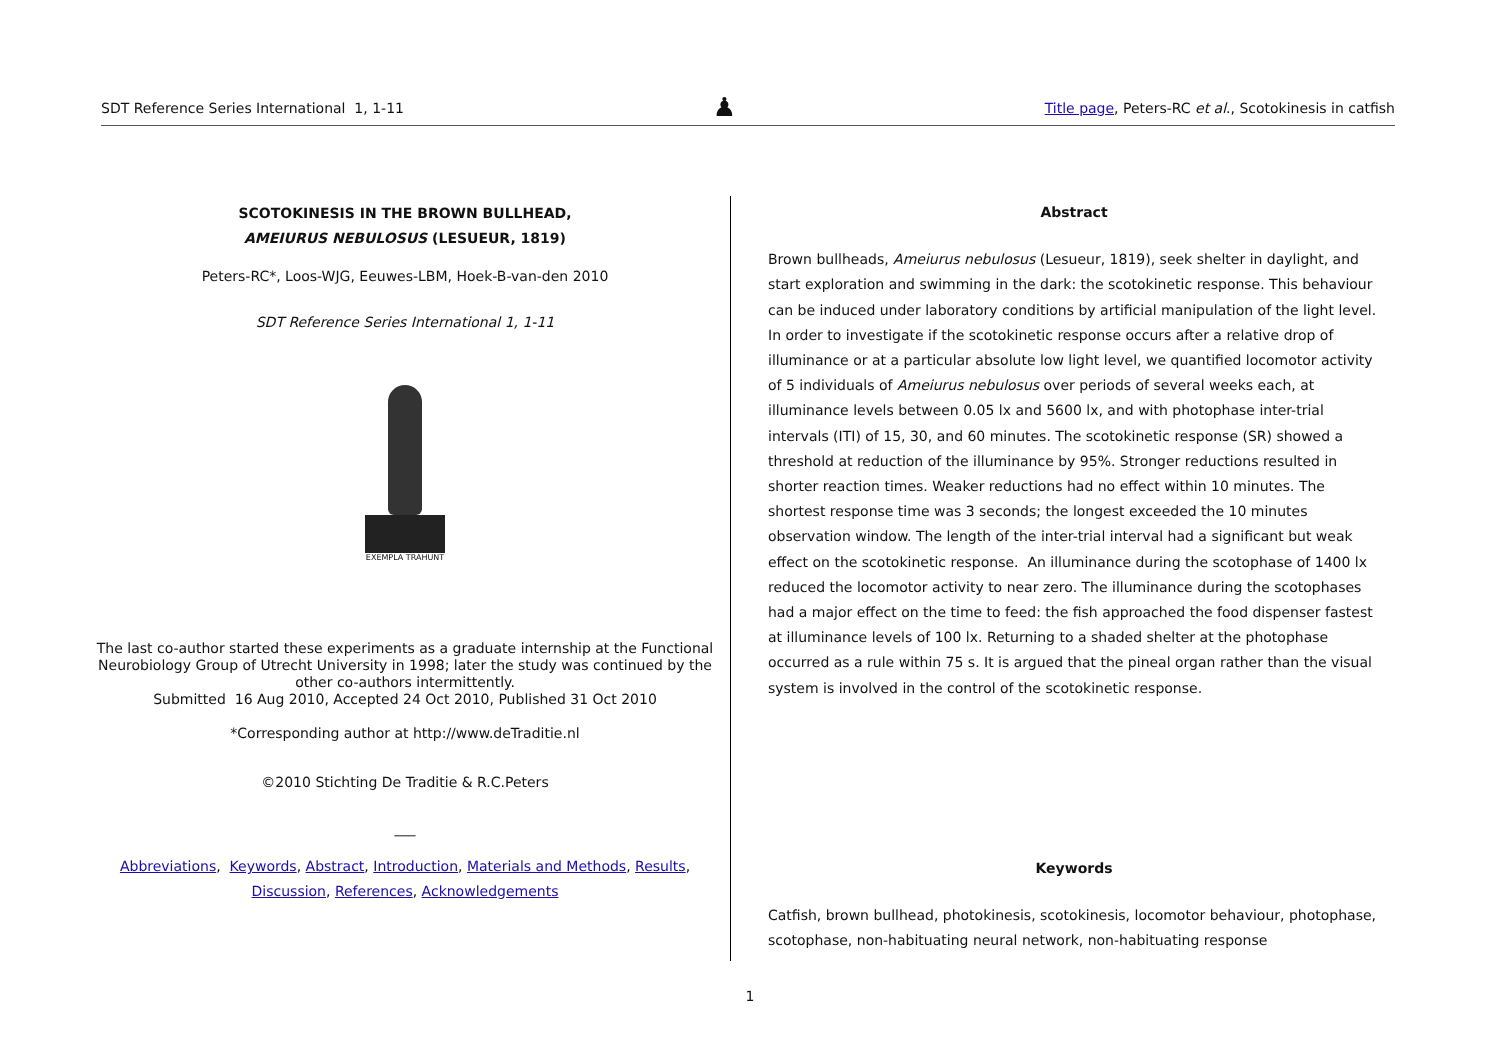SDT Reference Series International 1, 1-11 ♟ Title page, Peters-RC et al., Scotokinesis in catfish
SCOTOKINESIS IN THE BROWN BULLHEAD,
AMEIURUS NEBULOSUS (LESUEUR, 1819)
Peters-RC*, Loos-WJG, Eeuwes-LBM, Hoek-B-van-den 2010
SDT Reference Series International 1, 1-11
EXEMPLA TRAHUNT
The last co-author started these experiments as a graduate internship at the Functional Neurobiology Group of Utrecht University in 1998; later the study was continued by the other co-authors intermittently.
Submitted 16 Aug 2010, Accepted 24 Oct 2010, Published 31 Oct 2010
*Corresponding author at http://www.deTraditie.nl
©2010 Stichting De Traditie & R.C.Peters
___
Abbreviations, Keywords, Abstract, Introduction, Materials and Methods, Results,
Discussion, References, Acknowledgements
Abstract
Brown bullheads, Ameiurus nebulosus (Lesueur, 1819), seek shelter in daylight, and start exploration and swimming in the dark: the scotokinetic response. This behaviour can be induced under laboratory conditions by artificial manipulation of the light level. In order to investigate if the scotokinetic response occurs after a relative drop of illuminance or at a particular absolute low light level, we quantified locomotor activity of 5 individuals of Ameiurus nebulosus over periods of several weeks each, at illuminance levels between 0.05 lx and 5600 lx, and with photophase inter-trial intervals (ITI) of 15, 30, and 60 minutes. The scotokinetic response (SR) showed a threshold at reduction of the illuminance by 95%. Stronger reductions resulted in shorter reaction times. Weaker reductions had no effect within 10 minutes. The shortest response time was 3 seconds; the longest exceeded the 10 minutes observation window. The length of the inter-trial interval had a significant but weak effect on the scotokinetic response. An illuminance during the scotophase of 1400 lx reduced the locomotor activity to near zero. The illuminance during the scotophases had a major effect on the time to feed: the fish approached the food dispenser fastest at illuminance levels of 100 lx. Returning to a shaded shelter at the photophase occurred as a rule within 75 s. It is argued that the pineal organ rather than the visual system is involved in the control of the scotokinetic response.
Keywords
Catfish, brown bullhead, photokinesis, scotokinesis, locomotor behaviour, photophase, scotophase, non-habituating neural network, non-habituating response
1